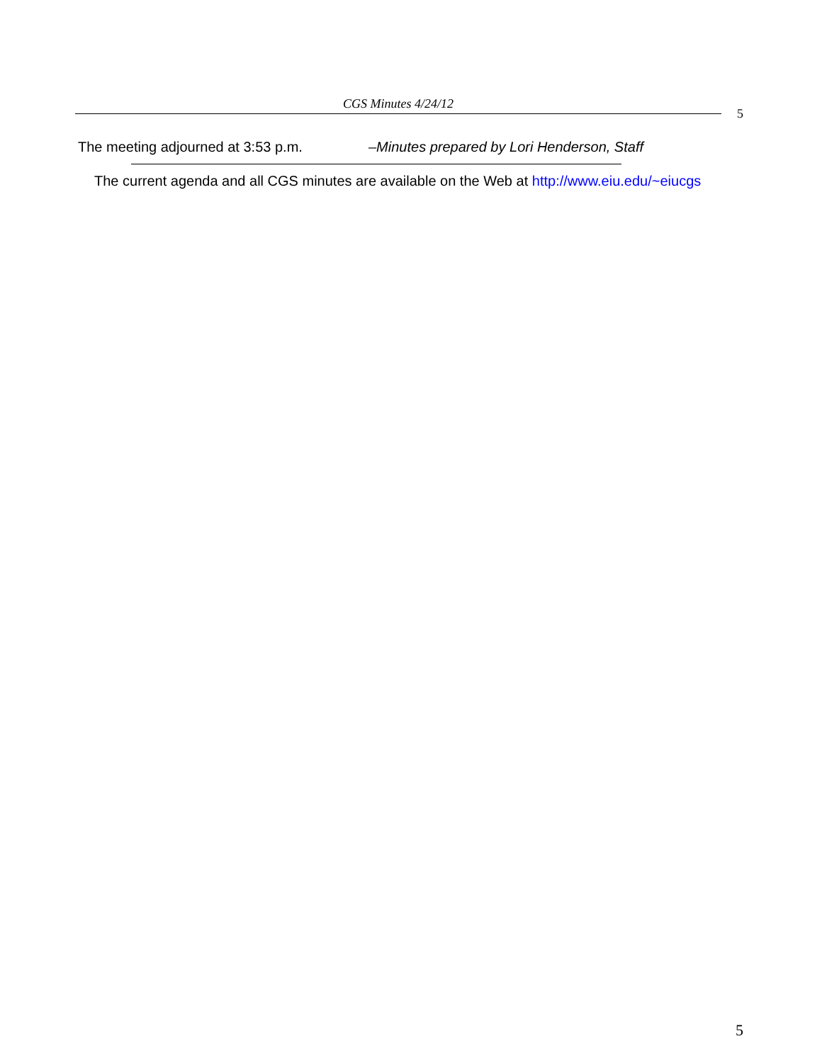CGS Minutes 4/24/12
5
The meeting adjourned at 3:53 p.m. –Minutes prepared by Lori Henderson, Staff
The current agenda and all CGS minutes are available on the Web at http://www.eiu.edu/~eiucgs
5